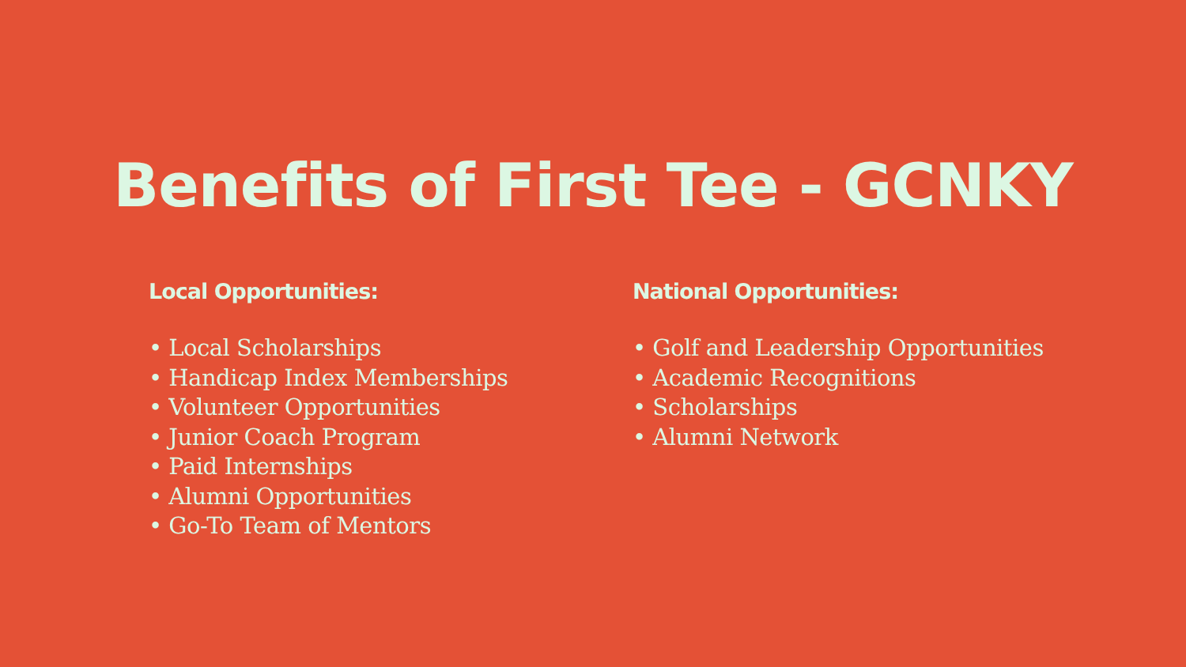Benefits of First Tee - GCNKY
Local Opportunities:
• Local Scholarships
• Handicap Index Memberships
• Volunteer Opportunities
• Junior Coach Program
• Paid Internships
• Alumni Opportunities
• Go-To Team of Mentors
National Opportunities:
• Golf and Leadership Opportunities
• Academic Recognitions
• Scholarships
• Alumni Network